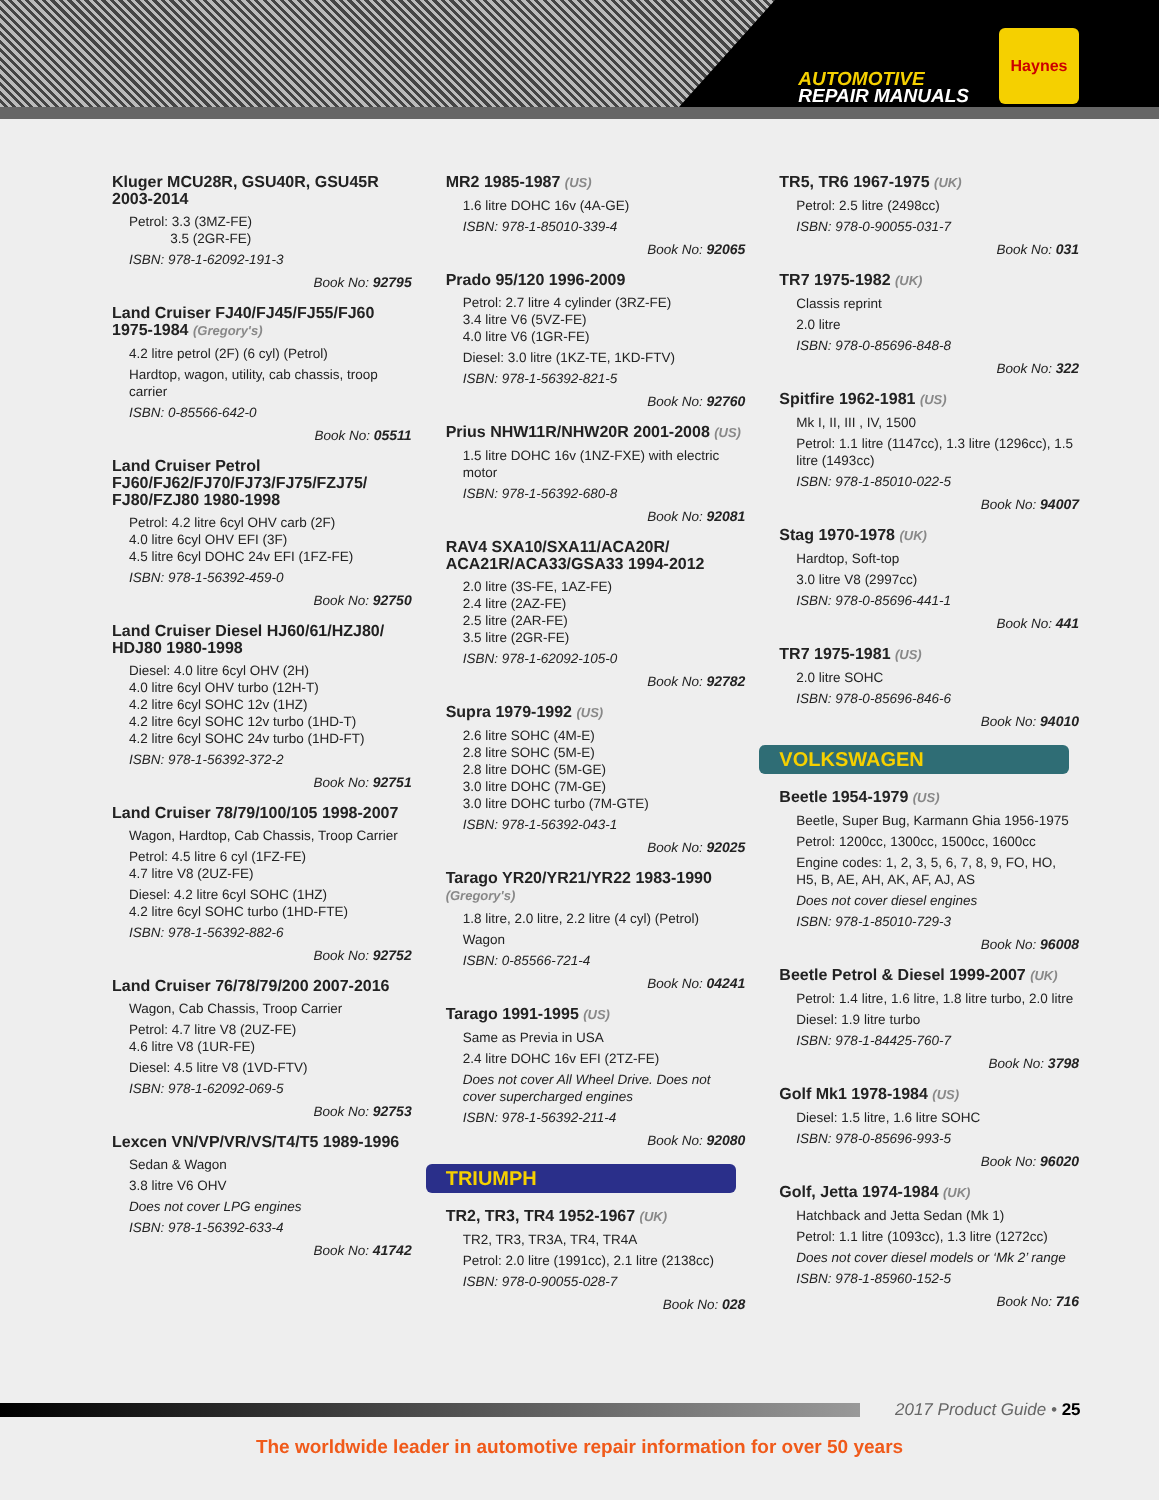AUTOMOTIVE
REPAIR MANUALS
Haynes
Kluger MCU28R, GSU40R, GSU45R 2003-2014
Petrol: 3.3 (3MZ-FE)
3.5 (2GR-FE)
ISBN: 978-1-62092-191-3
Book No: 92795
Land Cruiser FJ40/FJ45/FJ55/FJ60 1975-1984 (Gregory's)
4.2 litre petrol (2F) (6 cyl) (Petrol)
Hardtop, wagon, utility, cab chassis, troop carrier
ISBN: 0-85566-642-0
Book No: 05511
Land Cruiser Petrol FJ60/FJ62/FJ70/FJ73/FJ75/FZJ75/ FJ80/FZJ80 1980-1998
Petrol: 4.2 litre 6cyl OHV carb (2F)
4.0 litre 6cyl OHV EFI (3F)
4.5 litre 6cyl DOHC 24v EFI (1FZ-FE)
ISBN: 978-1-56392-459-0
Book No: 92750
Land Cruiser Diesel HJ60/61/HZJ80/ HDJ80 1980-1998
Diesel: 4.0 litre 6cyl OHV (2H)
4.0 litre 6cyl OHV turbo (12H-T)
4.2 litre 6cyl SOHC 12v (1HZ)
4.2 litre 6cyl SOHC 12v turbo (1HD-T)
4.2 litre 6cyl SOHC 24v turbo (1HD-FT)
ISBN: 978-1-56392-372-2
Book No: 92751
Land Cruiser 78/79/100/105 1998-2007
Wagon, Hardtop, Cab Chassis, Troop Carrier
Petrol: 4.5 litre 6 cyl (1FZ-FE)
4.7 litre V8 (2UZ-FE)
Diesel: 4.2 litre 6cyl SOHC (1HZ)
4.2 litre 6cyl SOHC turbo (1HD-FTE)
ISBN: 978-1-56392-882-6
Book No: 92752
Land Cruiser 76/78/79/200 2007-2016
Wagon, Cab Chassis, Troop Carrier
Petrol: 4.7 litre V8 (2UZ-FE)
4.6 litre V8 (1UR-FE)
Diesel: 4.5 litre V8 (1VD-FTV)
ISBN: 978-1-62092-069-5
Book No: 92753
Lexcen VN/VP/VR/VS/T4/T5 1989-1996
Sedan & Wagon
3.8 litre V6 OHV
Does not cover LPG engines
ISBN: 978-1-56392-633-4
Book No: 41742
MR2 1985-1987 (US)
1.6 litre DOHC 16v (4A-GE)
ISBN: 978-1-85010-339-4
Book No: 92065
Prado 95/120 1996-2009
Petrol: 2.7 litre 4 cylinder (3RZ-FE)
3.4 litre V6 (5VZ-FE)
4.0 litre V6 (1GR-FE)
Diesel: 3.0 litre (1KZ-TE, 1KD-FTV)
ISBN: 978-1-56392-821-5
Book No: 92760
Prius NHW11R/NHW20R 2001-2008 (US)
1.5 litre DOHC 16v (1NZ-FXE) with electric motor
ISBN: 978-1-56392-680-8
Book No: 92081
RAV4 SXA10/SXA11/ACA20R/ ACA21R/ACA33/GSA33 1994-2012
2.0 litre (3S-FE, 1AZ-FE)
2.4 litre (2AZ-FE)
2.5 litre (2AR-FE)
3.5 litre (2GR-FE)
ISBN: 978-1-62092-105-0
Book No: 92782
Supra 1979-1992 (US)
2.6 litre SOHC (4M-E)
2.8 litre SOHC (5M-E)
2.8 litre DOHC (5M-GE)
3.0 litre DOHC (7M-GE)
3.0 litre DOHC turbo (7M-GTE)
ISBN: 978-1-56392-043-1
Book No: 92025
Tarago YR20/YR21/YR22 1983-1990 (Gregory's)
1.8 litre, 2.0 litre, 2.2 litre (4 cyl) (Petrol)
Wagon
ISBN: 0-85566-721-4
Book No: 04241
Tarago 1991-1995 (US)
Same as Previa in USA
2.4 litre DOHC 16v EFI (2TZ-FE)
Does not cover All Wheel Drive. Does not cover supercharged engines
ISBN: 978-1-56392-211-4
Book No: 92080
TRIUMPH
TR2, TR3, TR4 1952-1967 (UK)
TR2, TR3, TR3A, TR4, TR4A
Petrol: 2.0 litre (1991cc), 2.1 litre (2138cc)
ISBN: 978-0-90055-028-7
Book No: 028
TR5, TR6 1967-1975 (UK)
Petrol: 2.5 litre (2498cc)
ISBN: 978-0-90055-031-7
Book No: 031
TR7 1975-1982 (UK)
Classis reprint
2.0 litre
ISBN: 978-0-85696-848-8
Book No: 322
Spitfire 1962-1981 (US)
Mk I, II, III , IV, 1500
Petrol: 1.1 litre (1147cc), 1.3 litre (1296cc), 1.5 litre (1493cc)
ISBN: 978-1-85010-022-5
Book No: 94007
Stag 1970-1978 (UK)
Hardtop, Soft-top
3.0 litre V8 (2997cc)
ISBN: 978-0-85696-441-1
Book No: 441
TR7 1975-1981 (US)
2.0 litre SOHC
ISBN: 978-0-85696-846-6
Book No: 94010
VOLKSWAGEN
Beetle 1954-1979 (US)
Beetle, Super Bug, Karmann Ghia 1956-1975
Petrol: 1200cc, 1300cc, 1500cc, 1600cc
Engine codes: 1, 2, 3, 5, 6, 7, 8, 9, FO, HO, H5, B, AE, AH, AK, AF, AJ, AS
Does not cover diesel engines
ISBN: 978-1-85010-729-3
Book No: 96008
Beetle Petrol & Diesel 1999-2007 (UK)
Petrol: 1.4 litre, 1.6 litre, 1.8 litre turbo, 2.0 litre
Diesel: 1.9 litre turbo
ISBN: 978-1-84425-760-7
Book No: 3798
Golf Mk1 1978-1984 (US)
Diesel: 1.5 litre, 1.6 litre SOHC
ISBN: 978-0-85696-993-5
Book No: 96020
Golf, Jetta 1974-1984 (UK)
Hatchback and Jetta Sedan (Mk 1)
Petrol: 1.1 litre (1093cc), 1.3 litre (1272cc)
Does not cover diesel models or ‘Mk 2’ range
ISBN: 978-1-85960-152-5
Book No: 716
2017 Product Guide • 25
The worldwide leader in automotive repair information for over 50 years